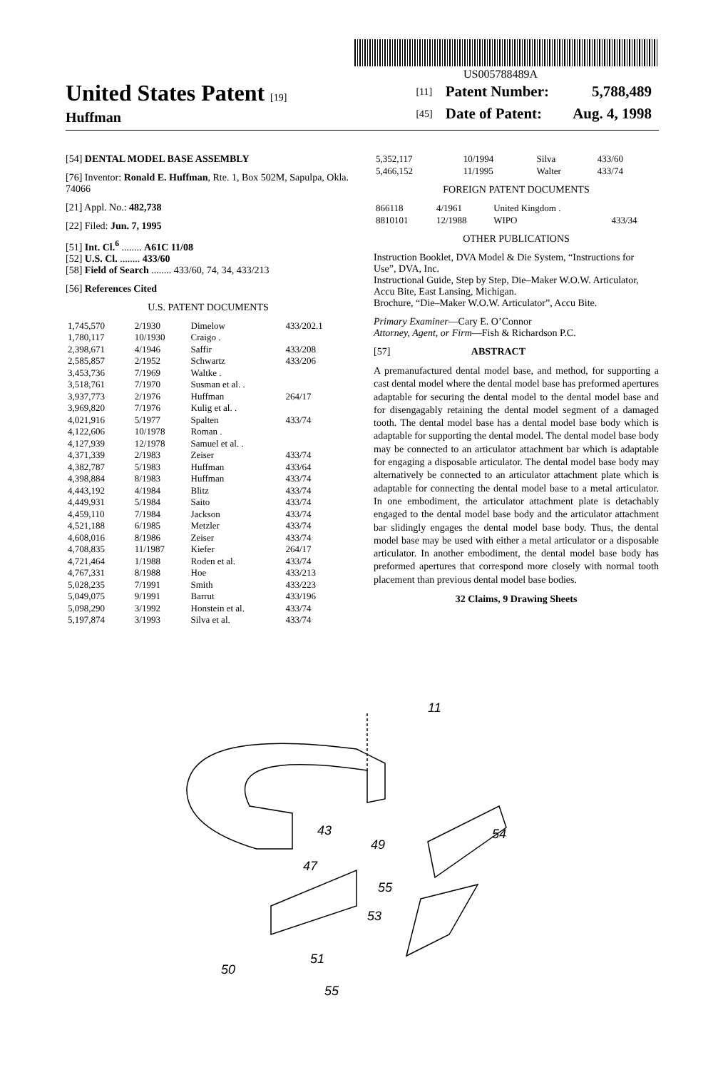US005788489A
United States Patent [19]
Huffman
| [11] | Patent Number: | 5,788,489 |
| [45] | Date of Patent: | Aug. 4, 1998 |
[54] DENTAL MODEL BASE ASSEMBLY
[76] Inventor: Ronald E. Huffman, Rte. 1, Box 502M, Sapulpa, Okla. 74066
[21] Appl. No.: 482,738
[22] Filed: Jun. 7, 1995
[51] Int. Cl.<sup>6</sup> ........ A61C 11/08
[52] U.S. Cl. ........ 433/60
[58] Field of Search ........ 433/60, 74, 34, 433/213
[56] References Cited
U.S. PATENT DOCUMENTS
| 1,745,570 | 2/1930 | Dimelow | 433/202.1 |
| 1,780,117 | 10/1930 | Craigo . | |
| 2,398,671 | 4/1946 | Saffir | 433/208 |
| 2,585,857 | 2/1952 | Schwartz | 433/206 |
| 3,453,736 | 7/1969 | Waltke . | |
| 3,518,761 | 7/1970 | Susman et al. . | |
| 3,937,773 | 2/1976 | Huffman | 264/17 |
| 3,969,820 | 7/1976 | Kulig et al. . | |
| 4,021,916 | 5/1977 | Spalten | 433/74 |
| 4,122,606 | 10/1978 | Roman . | |
| 4,127,939 | 12/1978 | Samuel et al. . | |
| 4,371,339 | 2/1983 | Zeiser | 433/74 |
| 4,382,787 | 5/1983 | Huffman | 433/64 |
| 4,398,884 | 8/1983 | Huffman | 433/74 |
| 4,443,192 | 4/1984 | Blitz | 433/74 |
| 4,449,931 | 5/1984 | Saito | 433/74 |
| 4,459,110 | 7/1984 | Jackson | 433/74 |
| 4,521,188 | 6/1985 | Metzler | 433/74 |
| 4,608,016 | 8/1986 | Zeiser | 433/74 |
| 4,708,835 | 11/1987 | Kiefer | 264/17 |
| 4,721,464 | 1/1988 | Roden et al. | 433/74 |
| 4,767,331 | 8/1988 | Hoe | 433/213 |
| 5,028,235 | 7/1991 | Smith | 433/223 |
| 5,049,075 | 9/1991 | Barrut | 433/196 |
| 5,098,290 | 3/1992 | Honstein et al. | 433/74 |
| 5,197,874 | 3/1993 | Silva et al. | 433/74 |
| 5,352,117 | 10/1994 | Silva | 433/60 |
| 5,466,152 | 11/1995 | Walter | 433/74 |
FOREIGN PATENT DOCUMENTS
| 866118 | 4/1961 | United Kingdom . | |
| 8810101 | 12/1988 | WIPO | 433/34 |
OTHER PUBLICATIONS
Instruction Booklet, DVA Model & Die System, “Instructions for Use”, DVA, Inc.
Instructional Guide, Step by Step, Die–Maker W.O.W. Articulator, Accu Bite, East Lansing, Michigan.
Brochure, “Die–Maker W.O.W. Articulator”, Accu Bite.
Primary Examiner—Cary E. O’Connor
Attorney, Agent, or Firm—Fish & Richardson P.C.
[57] ABSTRACT
A premanufactured dental model base, and method, for supporting a cast dental model where the dental model base has preformed apertures adaptable for securing the dental model to the dental model base and for disengagably retaining the dental model segment of a damaged tooth. The dental model base has a dental model base body which is adaptable for supporting the dental model. The dental model base body may be connected to an articulator attachment bar which is adaptable for engaging a disposable articulator. The dental model base body may alternatively be connected to an articulator attachment plate which is adaptable for connecting the dental model base to a metal articulator. In one embodiment, the articulator attachment plate is detachably engaged to the dental model base body and the articulator attachment bar slidingly engages the dental model base body. Thus, the dental model base may be used with either a metal articulator or a disposable articulator. In another embodiment, the dental model base body has preformed apertures that correspond more closely with normal tooth placement than previous dental model base bodies.
32 Claims, 9 Drawing Sheets
11
43
47
49
54
55
53
50
51
55